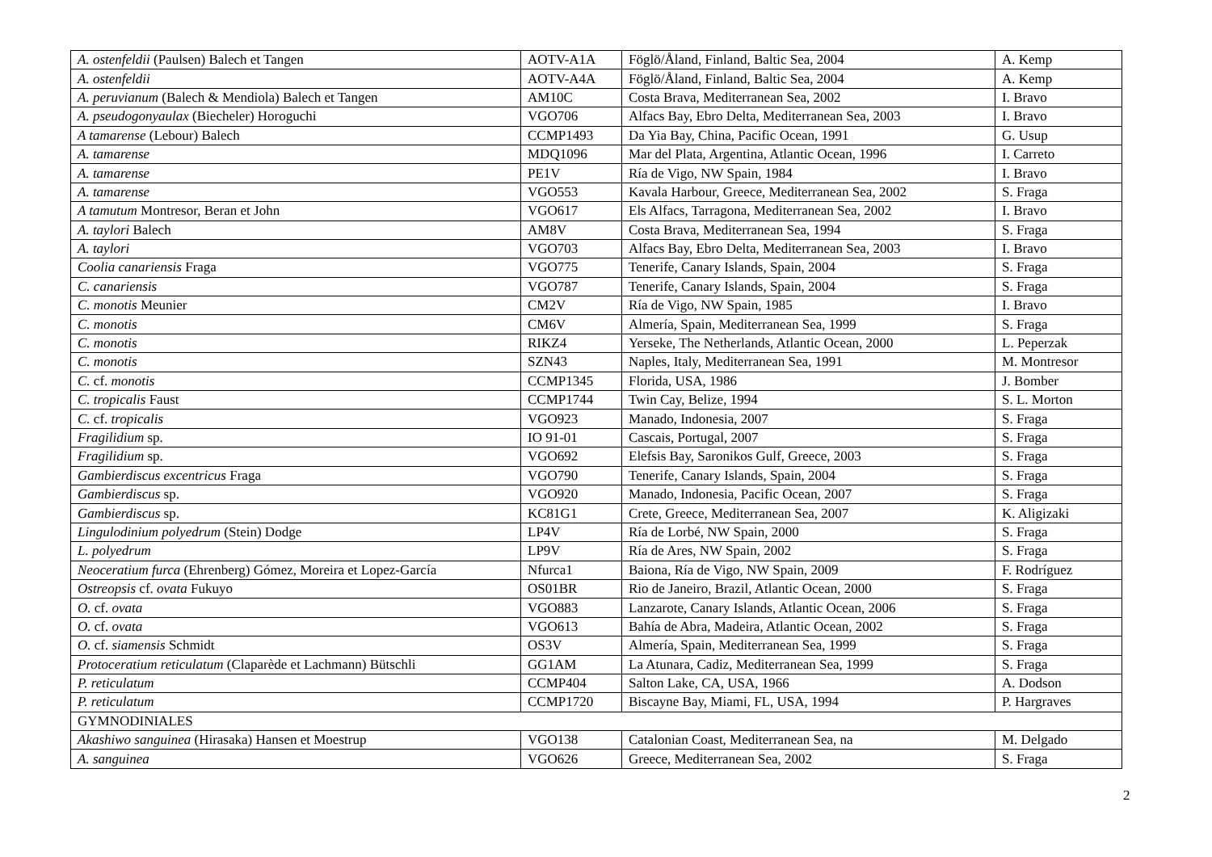| A. ostenfeldii (Paulsen) Balech et Tangen | AOTV-A1A | Föglö/Åland, Finland, Baltic Sea, 2004 | A. Kemp |
| A. ostenfeldii | AOTV-A4A | Föglö/Åland, Finland, Baltic Sea, 2004 | A. Kemp |
| A. peruvianum (Balech & Mendiola) Balech et Tangen | AM10C | Costa Brava, Mediterranean Sea, 2002 | I. Bravo |
| A. pseudogonyaulax (Biecheler) Horoguchi | VGO706 | Alfacs Bay, Ebro Delta, Mediterranean Sea, 2003 | I. Bravo |
| A tamarense (Lebour) Balech | CCMP1493 | Da Yia Bay, China, Pacific Ocean, 1991 | G. Usup |
| A. tamarense | MDQ1096 | Mar del Plata, Argentina, Atlantic Ocean, 1996 | I. Carreto |
| A. tamarense | PE1V | Ría de Vigo, NW Spain, 1984 | I. Bravo |
| A. tamarense | VGO553 | Kavala Harbour, Greece, Mediterranean Sea, 2002 | S. Fraga |
| A tamutum Montresor, Beran et John | VGO617 | Els Alfacs, Tarragona, Mediterranean Sea, 2002 | I. Bravo |
| A. taylori Balech | AM8V | Costa Brava, Mediterranean Sea, 1994 | S. Fraga |
| A. taylori | VGO703 | Alfacs Bay, Ebro Delta, Mediterranean Sea, 2003 | I. Bravo |
| Coolia canariensis Fraga | VGO775 | Tenerife, Canary Islands, Spain, 2004 | S. Fraga |
| C. canariensis | VGO787 | Tenerife, Canary Islands, Spain, 2004 | S. Fraga |
| C. monotis Meunier | CM2V | Ría de Vigo, NW Spain, 1985 | I. Bravo |
| C. monotis | CM6V | Almería, Spain, Mediterranean Sea, 1999 | S. Fraga |
| C. monotis | RIKZ4 | Yerseke, The Netherlands, Atlantic Ocean, 2000 | L. Peperzak |
| C. monotis | SZN43 | Naples, Italy, Mediterranean Sea, 1991 | M. Montresor |
| C. cf. monotis | CCMP1345 | Florida, USA, 1986 | J. Bomber |
| C. tropicalis Faust | CCMP1744 | Twin Cay, Belize, 1994 | S. L. Morton |
| C. cf. tropicalis | VGO923 | Manado, Indonesia, 2007 | S. Fraga |
| Fragilidium sp. | IO 91-01 | Cascais, Portugal, 2007 | S. Fraga |
| Fragilidium sp. | VGO692 | Elefsis Bay, Saronikos Gulf, Greece, 2003 | S. Fraga |
| Gambierdiscus excentricus Fraga | VGO790 | Tenerife, Canary Islands, Spain, 2004 | S. Fraga |
| Gambierdiscus sp. | VGO920 | Manado, Indonesia, Pacific Ocean, 2007 | S. Fraga |
| Gambierdiscus sp. | KC81G1 | Crete, Greece, Mediterranean Sea, 2007 | K. Aligizaki |
| Lingulodinium polyedrum (Stein) Dodge | LP4V | Ría de Lorbé, NW Spain, 2000 | S. Fraga |
| L. polyedrum | LP9V | Ría de Ares, NW Spain, 2002 | S. Fraga |
| Neoceratium furca (Ehrenberg) Gómez, Moreira et Lopez-García | Nfurca1 | Baiona, Ría de Vigo, NW Spain, 2009 | F. Rodríguez |
| Ostreopsis cf. ovata Fukuyo | OS01BR | Rio de Janeiro, Brazil, Atlantic Ocean, 2000 | S. Fraga |
| O. cf. ovata | VGO883 | Lanzarote, Canary Islands, Atlantic Ocean, 2006 | S. Fraga |
| O. cf. ovata | VGO613 | Bahía de Abra, Madeira, Atlantic Ocean, 2002 | S. Fraga |
| O. cf. siamensis Schmidt | OS3V | Almería, Spain, Mediterranean Sea, 1999 | S. Fraga |
| Protoceratium reticulatum (Claparède et Lachmann) Bütschli | GG1AM | La Atunara, Cadiz, Mediterranean Sea, 1999 | S. Fraga |
| P. reticulatum | CCMP404 | Salton Lake, CA, USA, 1966 | A. Dodson |
| P. reticulatum | CCMP1720 | Biscayne Bay, Miami, FL, USA, 1994 | P. Hargraves |
| GYMNODINIALES | | | |
| Akashiwo sanguinea (Hirasaka) Hansen et Moestrup | VGO138 | Catalonian Coast, Mediterranean Sea, na | M. Delgado |
| A. sanguinea | VGO626 | Greece, Mediterranean Sea, 2002 | S. Fraga |
2